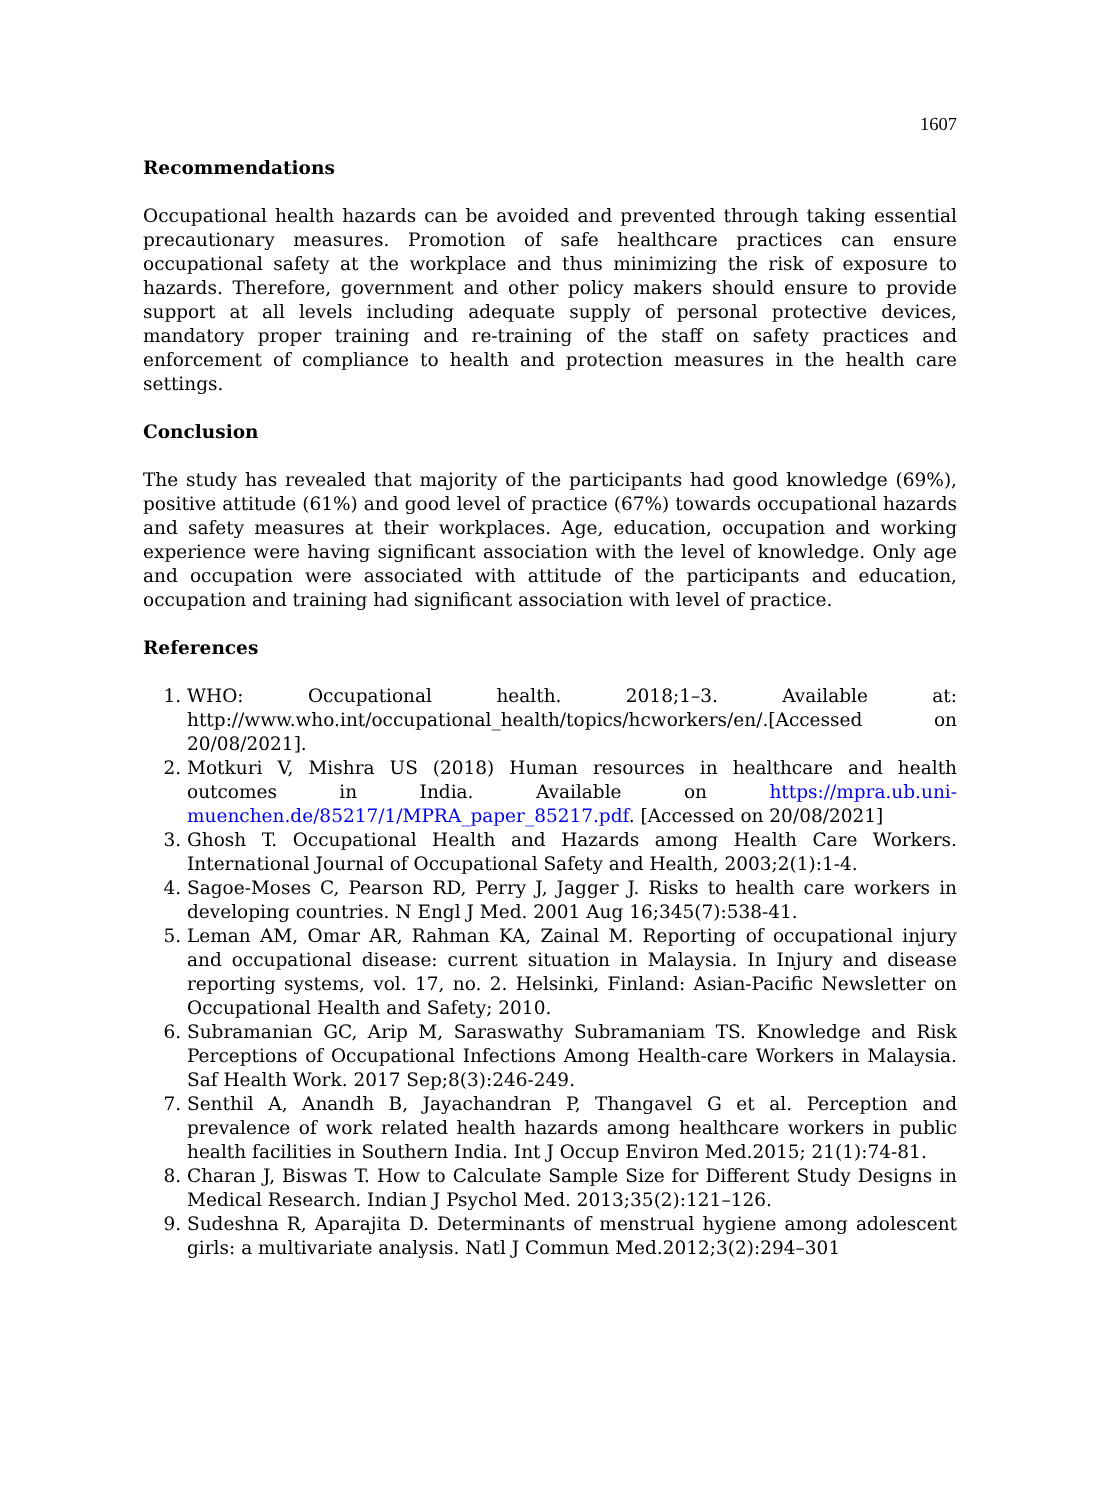1607
Recommendations
Occupational health hazards can be avoided and prevented through taking essential precautionary measures. Promotion of safe healthcare practices can ensure occupational safety at the workplace and thus minimizing the risk of exposure to hazards. Therefore, government and other policy makers should ensure to provide support at all levels including adequate supply of personal protective devices, mandatory proper training and re-training of the staff on safety practices and enforcement of compliance to health and protection measures in the health care settings.
Conclusion
The study has revealed that majority of the participants had good knowledge (69%), positive attitude (61%) and good level of practice (67%) towards occupational hazards and safety measures at their workplaces. Age, education, occupation and working experience were having significant association with the level of knowledge. Only age and occupation were associated with attitude of the participants and education, occupation and training had significant association with level of practice.
References
1. WHO: Occupational health. 2018;1–3. Available at: http://www.who.int/occupational_health/topics/hcworkers/en/.[Accessed on 20/08/2021].
2. Motkuri V, Mishra US (2018) Human resources in healthcare and health outcomes in India. Available on https://mpra.ub.uni-muenchen.de/85217/1/MPRA_paper_85217.pdf. [Accessed on 20/08/2021]
3. Ghosh T. Occupational Health and Hazards among Health Care Workers. International Journal of Occupational Safety and Health, 2003;2(1):1-4.
4. Sagoe-Moses C, Pearson RD, Perry J, Jagger J. Risks to health care workers in developing countries. N Engl J Med. 2001 Aug 16;345(7):538-41.
5. Leman AM, Omar AR, Rahman KA, Zainal M. Reporting of occupational injury and occupational disease: current situation in Malaysia. In Injury and disease reporting systems, vol. 17, no. 2. Helsinki, Finland: Asian-Pacific Newsletter on Occupational Health and Safety; 2010.
6. Subramanian GC, Arip M, Saraswathy Subramaniam TS. Knowledge and Risk Perceptions of Occupational Infections Among Health-care Workers in Malaysia. Saf Health Work. 2017 Sep;8(3):246-249.
7. Senthil A, Anandh B, Jayachandran P, Thangavel G et al. Perception and prevalence of work related health hazards among healthcare workers in public health facilities in Southern India. Int J Occup Environ Med.2015; 21(1):74-81.
8. Charan J, Biswas T. How to Calculate Sample Size for Different Study Designs in Medical Research. Indian J Psychol Med. 2013;35(2):121–126.
9. Sudeshna R, Aparajita D. Determinants of menstrual hygiene among adolescent girls: a multivariate analysis. Natl J Commun Med.2012;3(2):294–301